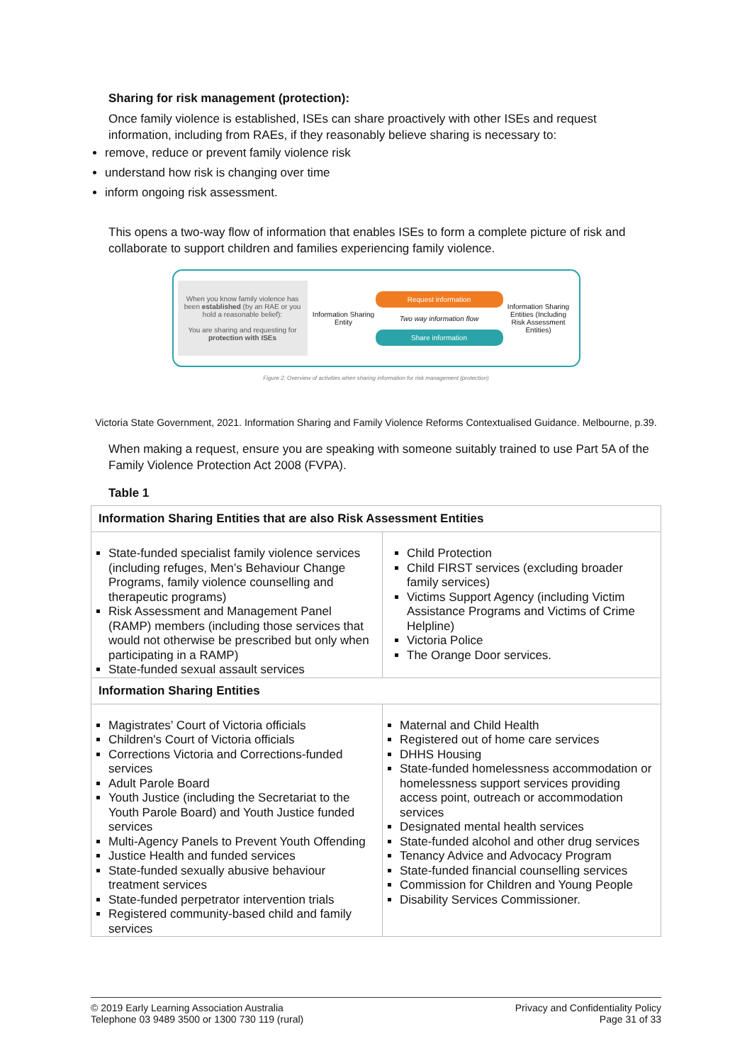Sharing for risk management (protection):
Once family violence is established, ISEs can share proactively with other ISEs and request information, including from RAEs, if they reasonably believe sharing is necessary to:
remove, reduce or prevent family violence risk
understand how risk is changing over time
inform ongoing risk assessment.
This opens a two-way flow of information that enables ISEs to form a complete picture of risk and collaborate to support children and families experiencing family violence.
When you know family violence has been established (by an RAE or you hold a reasonable belief):
You are sharing and requesting for protection with ISEs
Information Sharing Entity
Request information
Two way information flow
Share information
Information Sharing Entities (Including Risk Assessment Entities)
Figure 2: Overview of activities when sharing information for risk management (protection)
Victoria State Government, 2021. Information Sharing and Family Violence Reforms Contextualised Guidance. Melbourne, p.39.
When making a request, ensure you are speaking with someone suitably trained to use Part 5A of the Family Violence Protection Act 2008 (FVPA).
Table 1
| Information Sharing Entities that are also Risk Assessment Entities | |
| --- | --- |
| State-funded specialist family violence services (including refuges, Men’s Behaviour Change Programs, family violence counselling and therapeutic programs) Risk Assessment and Management Panel (RAMP) members (including those services that would not otherwise be prescribed but only when participating in a RAMP) State-funded sexual assault services | Child Protection Child FIRST services (excluding broader family services) Victims Support Agency (including Victim Assistance Programs and Victims of Crime Helpline) Victoria Police The Orange Door services. |
| Information Sharing Entities | |
| Magistrates’ Court of Victoria officials Children's Court of Victoria officials Corrections Victoria and Corrections-funded services Adult Parole Board Youth Justice (including the Secretariat to the Youth Parole Board) and Youth Justice funded services Multi-Agency Panels to Prevent Youth Offending Justice Health and funded services State-funded sexually abusive behaviour treatment services State-funded perpetrator intervention trials Registered community-based child and family services | Maternal and Child Health Registered out of home care services DHHS Housing State-funded homelessness accommodation or homelessness support services providing access point, outreach or accommodation services Designated mental health services State-funded alcohol and other drug services Tenancy Advice and Advocacy Program State-funded financial counselling services Commission for Children and Young People Disability Services Commissioner. |
© 2019 Early Learning Association Australia
Telephone 03 9489 3500 or 1300 730 119 (rural)
Privacy and Confidentiality Policy
Page 31 of 33